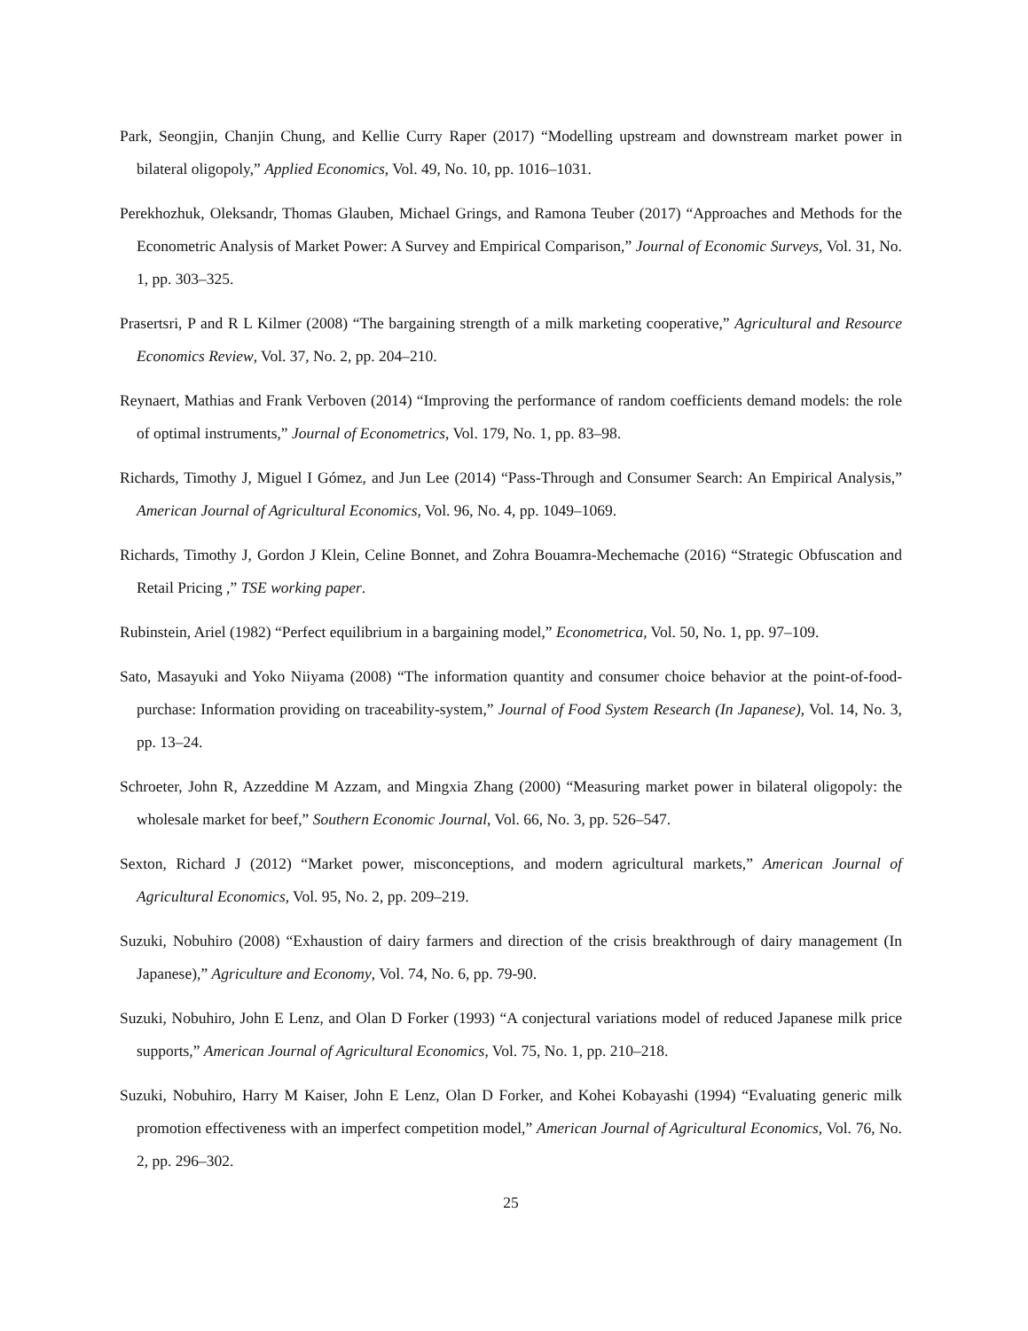Park, Seongjin, Chanjin Chung, and Kellie Curry Raper (2017) “Modelling upstream and downstream market power in bilateral oligopoly,” Applied Economics, Vol. 49, No. 10, pp. 1016–1031.
Perekhozhuk, Oleksandr, Thomas Glauben, Michael Grings, and Ramona Teuber (2017) “Approaches and Methods for the Econometric Analysis of Market Power: A Survey and Empirical Comparison,” Journal of Economic Surveys, Vol. 31, No. 1, pp. 303–325.
Prasertsri, P and R L Kilmer (2008) “The bargaining strength of a milk marketing cooperative,” Agricultural and Resource Economics Review, Vol. 37, No. 2, pp. 204–210.
Reynaert, Mathias and Frank Verboven (2014) “Improving the performance of random coefficients demand models: the role of optimal instruments,” Journal of Econometrics, Vol. 179, No. 1, pp. 83–98.
Richards, Timothy J, Miguel I Gómez, and Jun Lee (2014) “Pass-Through and Consumer Search: An Empirical Analysis,” American Journal of Agricultural Economics, Vol. 96, No. 4, pp. 1049–1069.
Richards, Timothy J, Gordon J Klein, Celine Bonnet, and Zohra Bouamra-Mechemache (2016) “Strategic Obfuscation and Retail Pricing ,” TSE working paper.
Rubinstein, Ariel (1982) “Perfect equilibrium in a bargaining model,” Econometrica, Vol. 50, No. 1, pp. 97–109.
Sato, Masayuki and Yoko Niiyama (2008) “The information quantity and consumer choice behavior at the point-of-food-purchase: Information providing on traceability-system,” Journal of Food System Research (In Japanese), Vol. 14, No. 3, pp. 13–24.
Schroeter, John R, Azzeddine M Azzam, and Mingxia Zhang (2000) “Measuring market power in bilateral oligopoly: the wholesale market for beef,” Southern Economic Journal, Vol. 66, No. 3, pp. 526–547.
Sexton, Richard J (2012) “Market power, misconceptions, and modern agricultural markets,” American Journal of Agricultural Economics, Vol. 95, No. 2, pp. 209–219.
Suzuki, Nobuhiro (2008) “Exhaustion of dairy farmers and direction of the crisis breakthrough of dairy management (In Japanese),” Agriculture and Economy, Vol. 74, No. 6, pp. 79-90.
Suzuki, Nobuhiro, John E Lenz, and Olan D Forker (1993) “A conjectural variations model of reduced Japanese milk price supports,” American Journal of Agricultural Economics, Vol. 75, No. 1, pp. 210–218.
Suzuki, Nobuhiro, Harry M Kaiser, John E Lenz, Olan D Forker, and Kohei Kobayashi (1994) “Evaluating generic milk promotion effectiveness with an imperfect competition model,” American Journal of Agricultural Economics, Vol. 76, No. 2, pp. 296–302.
25